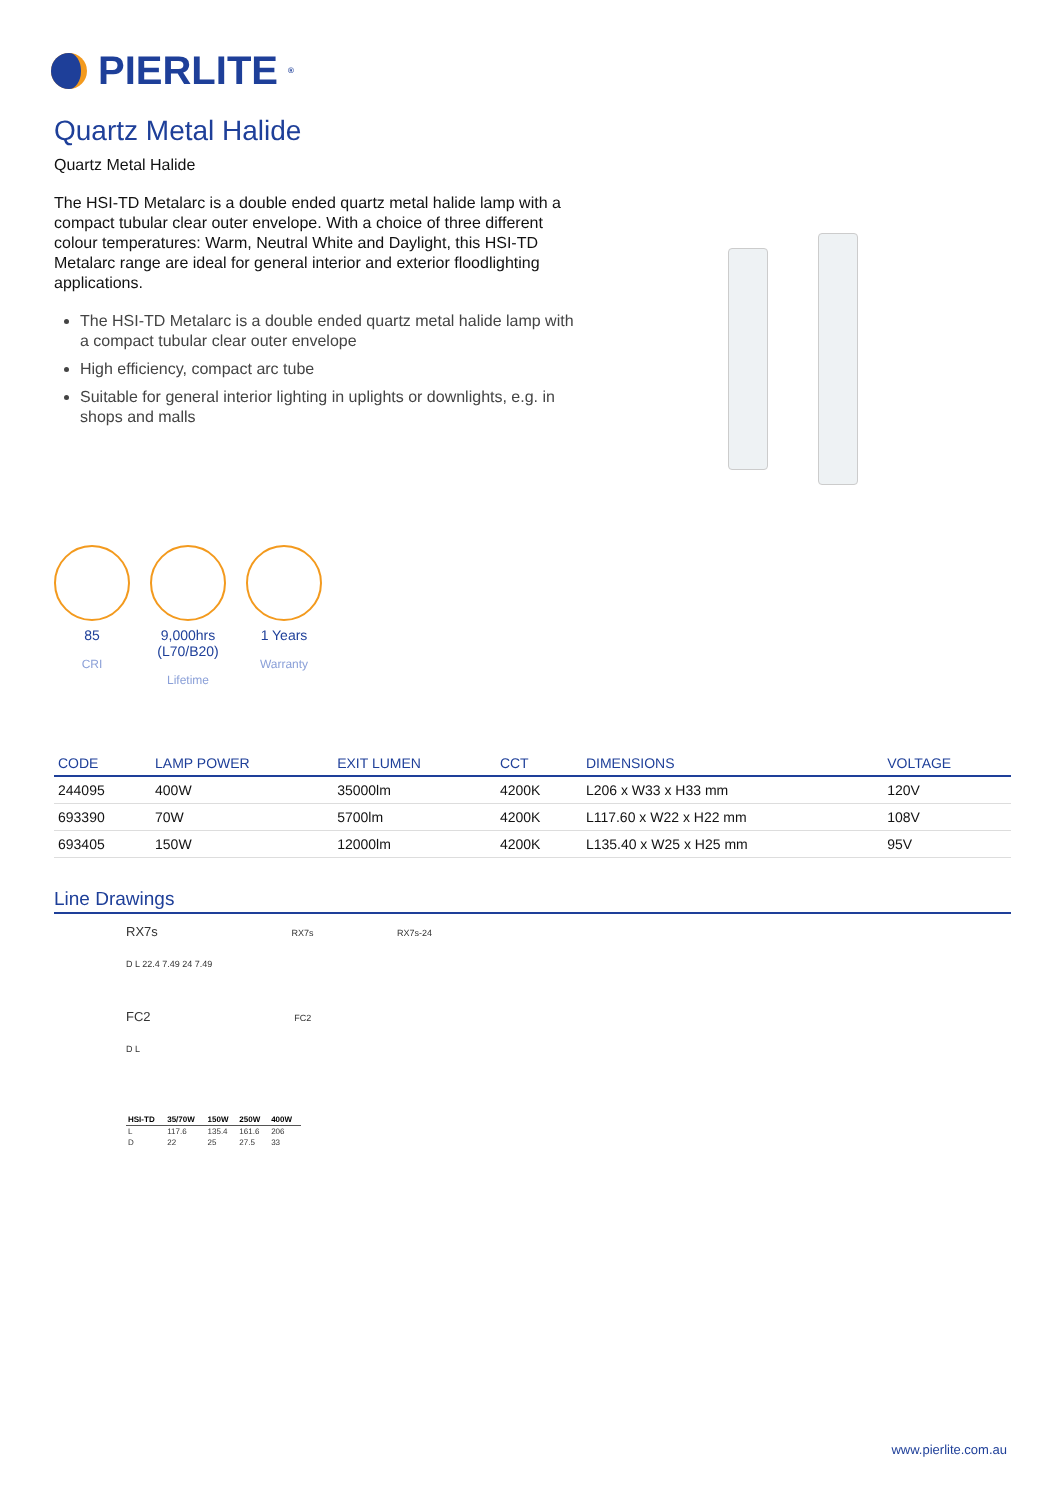PIERLITE<sup>®</sup>
Quartz Metal Halide
Quartz Metal Halide
The HSI-TD Metalarc is a double ended quartz metal halide lamp with a compact tubular clear outer envelope. With a choice of three different colour temperatures: Warm, Neutral White and Daylight, this HSI-TD Metalarc range are ideal for general interior and exterior floodlighting applications.
The HSI-TD Metalarc is a double ended quartz metal halide lamp with a compact tubular clear outer envelope
High efficiency, compact arc tube
Suitable for general interior lighting in uplights or downlights, e.g. in shops and malls
85
CRI
9,000hrs (L70/B20)
Lifetime
1 Years
Warranty
| CODE | LAMP POWER | EXIT LUMEN | CCT | DIMENSIONS | VOLTAGE |
| --- | --- | --- | --- | --- | --- |
| 244095 | 400W | 35000lm | 4200K | L206 x W33 x H33 mm | 120V |
| 693390 | 70W | 5700lm | 4200K | L117.60 x W22 x H22 mm | 108V |
| 693405 | 150W | 12000lm | 4200K | L135.40 x W25 x H25 mm | 95V |
Line Drawings
RX7s RX7s RX7s-24
D L 22.4 7.49 24 7.49
FC2 FC2
D L
| HSI-TD | 35/70W | 150W | 250W | 400W |
| --- | --- | --- | --- | --- |
| L | 117.6 | 135.4 | 161.6 | 206 |
| D | 22 | 25 | 27.5 | 33 |
www.pierlite.com.au